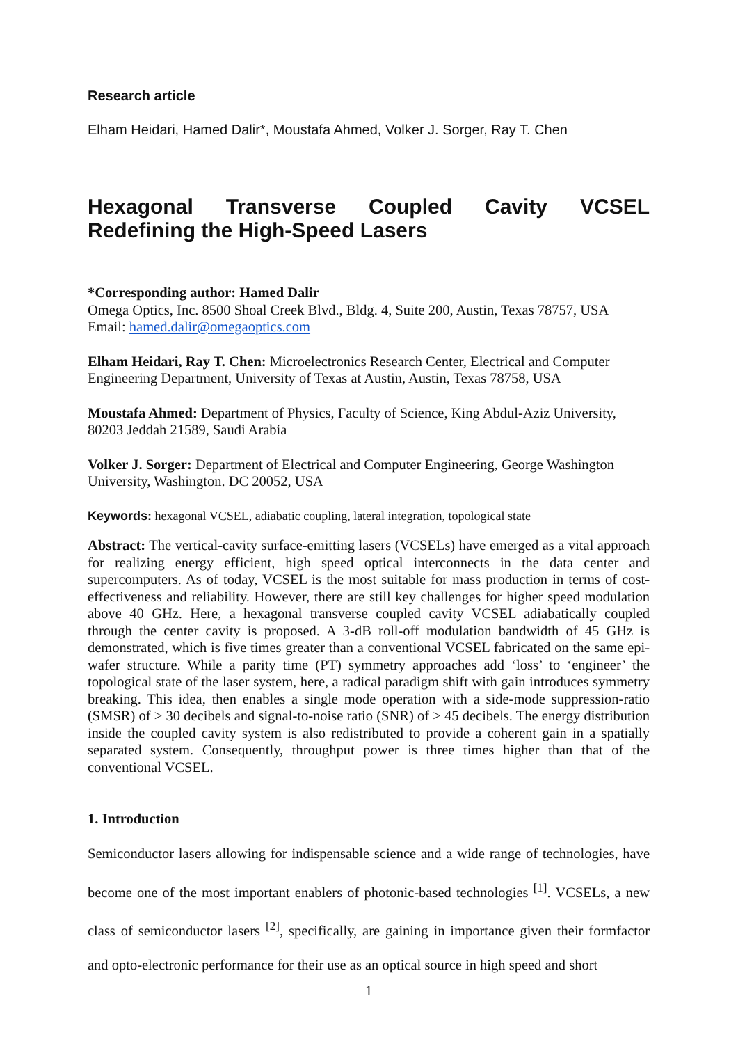Research article
Elham Heidari, Hamed Dalir*, Moustafa Ahmed, Volker J. Sorger, Ray T. Chen
Hexagonal Transverse Coupled Cavity VCSEL Redefining the High-Speed Lasers
*Corresponding author: Hamed Dalir
Omega Optics, Inc. 8500 Shoal Creek Blvd., Bldg. 4, Suite 200, Austin, Texas 78757, USA
Email: hamed.dalir@omegaoptics.com
Elham Heidari, Ray T. Chen: Microelectronics Research Center, Electrical and Computer Engineering Department, University of Texas at Austin, Austin, Texas 78758, USA
Moustafa Ahmed: Department of Physics, Faculty of Science, King Abdul-Aziz University, 80203 Jeddah 21589, Saudi Arabia
Volker J. Sorger: Department of Electrical and Computer Engineering, George Washington University, Washington. DC 20052, USA
Keywords: hexagonal VCSEL, adiabatic coupling, lateral integration, topological state
Abstract: The vertical-cavity surface-emitting lasers (VCSELs) have emerged as a vital approach for realizing energy efficient, high speed optical interconnects in the data center and supercomputers. As of today, VCSEL is the most suitable for mass production in terms of cost-effectiveness and reliability. However, there are still key challenges for higher speed modulation above 40 GHz. Here, a hexagonal transverse coupled cavity VCSEL adiabatically coupled through the center cavity is proposed. A 3-dB roll-off modulation bandwidth of 45 GHz is demonstrated, which is five times greater than a conventional VCSEL fabricated on the same epi-wafer structure. While a parity time (PT) symmetry approaches add ‘loss’ to ‘engineer’ the topological state of the laser system, here, a radical paradigm shift with gain introduces symmetry breaking. This idea, then enables a single mode operation with a side-mode suppression-ratio (SMSR) of > 30 decibels and signal-to-noise ratio (SNR) of > 45 decibels. The energy distribution inside the coupled cavity system is also redistributed to provide a coherent gain in a spatially separated system. Consequently, throughput power is three times higher than that of the conventional VCSEL.
1. Introduction
Semiconductor lasers allowing for indispensable science and a wide range of technologies, have become one of the most important enablers of photonic-based technologies <sup>[1]</sup>. VCSELs, a new class of semiconductor lasers <sup>[2]</sup>, specifically, are gaining in importance given their formfactor and opto-electronic performance for their use as an optical source in high speed and short
1